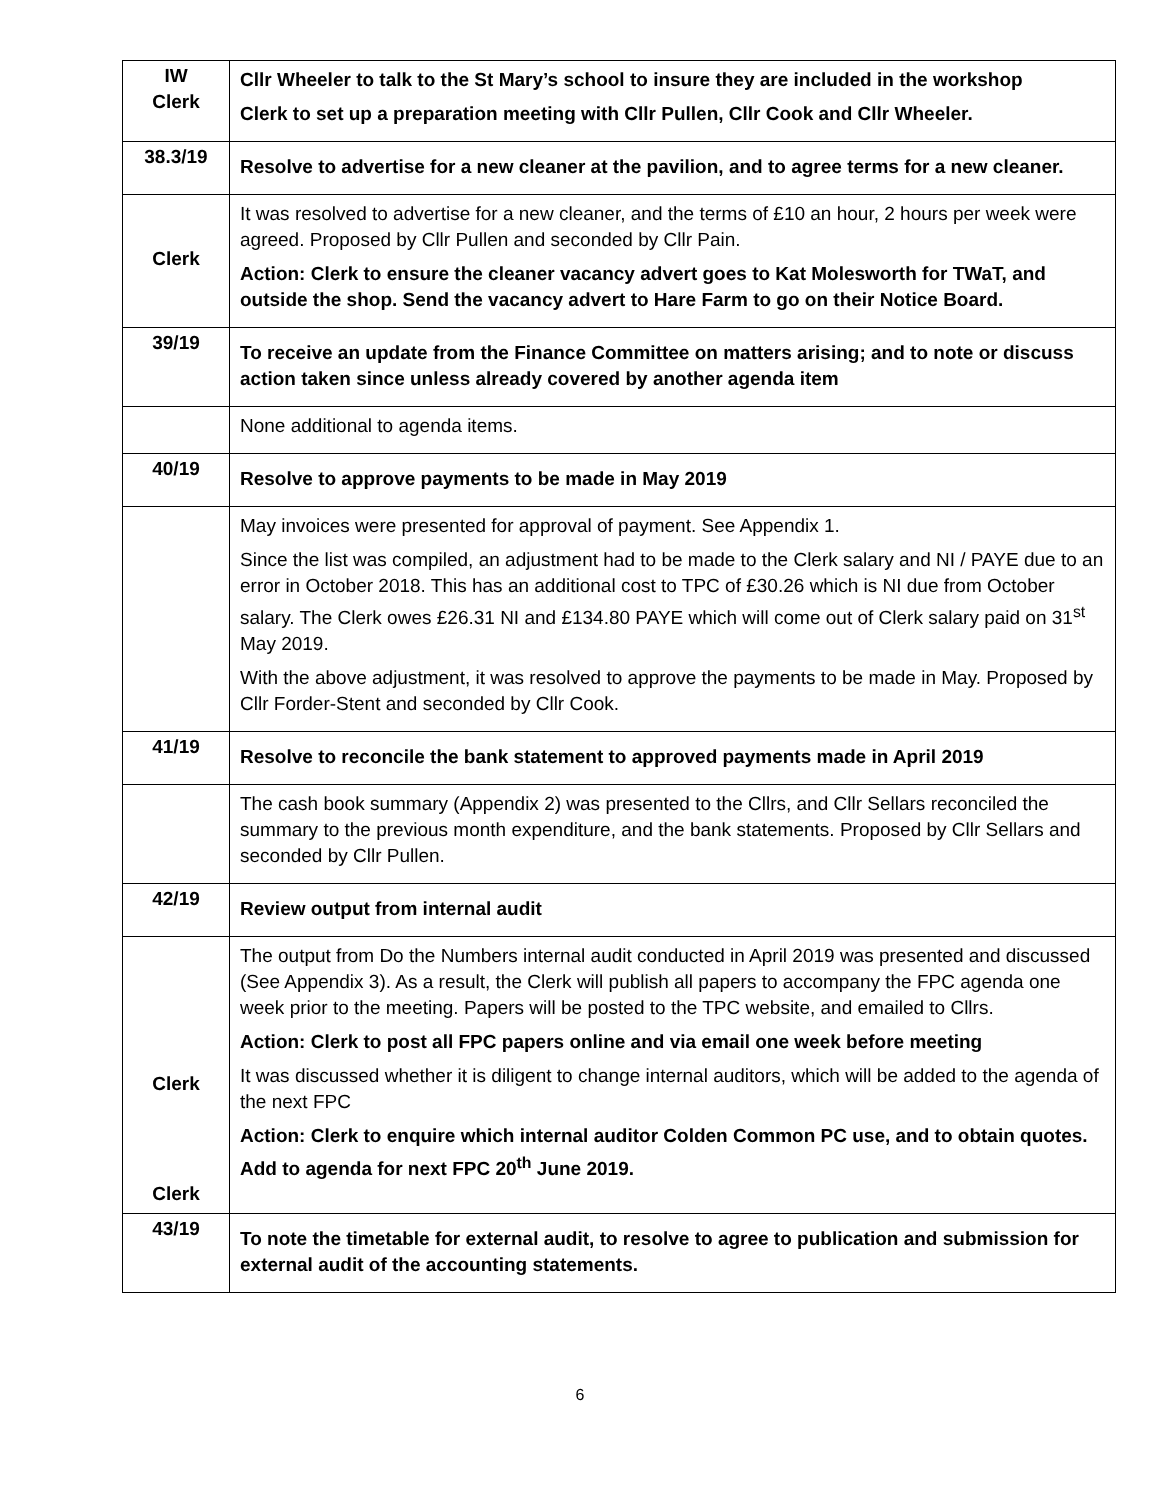| IW Clerk | Cllr Wheeler to talk to the St Mary’s school to insure they are included in the workshop Clerk to set up a preparation meeting with Cllr Pullen, Cllr Cook and Cllr Wheeler. |
| 38.3/19 | Resolve to advertise for a new cleaner at the pavilion, and to agree terms for a new cleaner. |
| Clerk | It was resolved to advertise for a new cleaner, and the terms of £10 an hour, 2 hours per week were agreed. Proposed by Cllr Pullen and seconded by Cllr Pain. Action: Clerk to ensure the cleaner vacancy advert goes to Kat Molesworth for TWaT, and outside the shop. Send the vacancy advert to Hare Farm to go on their Notice Board. |
| 39/19 | To receive an update from the Finance Committee on matters arising; and to note or discuss action taken since unless already covered by another agenda item |
| | None additional to agenda items. |
| 40/19 | Resolve to approve payments to be made in May 2019 |
| | May invoices were presented for approval of payment. See Appendix 1. Since the list was compiled, an adjustment had to be made to the Clerk salary and NI / PAYE due to an error in October 2018. This has an additional cost to TPC of £30.26 which is NI due from October salary. The Clerk owes £26.31 NI and £134.80 PAYE which will come out of Clerk salary paid on 31<sup>st</sup> May 2019. With the above adjustment, it was resolved to approve the payments to be made in May. Proposed by Cllr Forder-Stent and seconded by Cllr Cook. |
| 41/19 | Resolve to reconcile the bank statement to approved payments made in April 2019 |
| | The cash book summary (Appendix 2) was presented to the Cllrs, and Cllr Sellars reconciled the summary to the previous month expenditure, and the bank statements. Proposed by Cllr Sellars and seconded by Cllr Pullen. |
| 42/19 | Review output from internal audit |
| Clerk Clerk | The output from Do the Numbers internal audit conducted in April 2019 was presented and discussed (See Appendix 3). As a result, the Clerk will publish all papers to accompany the FPC agenda one week prior to the meeting. Papers will be posted to the TPC website, and emailed to Cllrs. Action: Clerk to post all FPC papers online and via email one week before meeting It was discussed whether it is diligent to change internal auditors, which will be added to the agenda of the next FPC Action: Clerk to enquire which internal auditor Colden Common PC use, and to obtain quotes. Add to agenda for next FPC 20<sup>th</sup> June 2019. |
| 43/19 | To note the timetable for external audit, to resolve to agree to publication and submission for external audit of the accounting statements. |
6